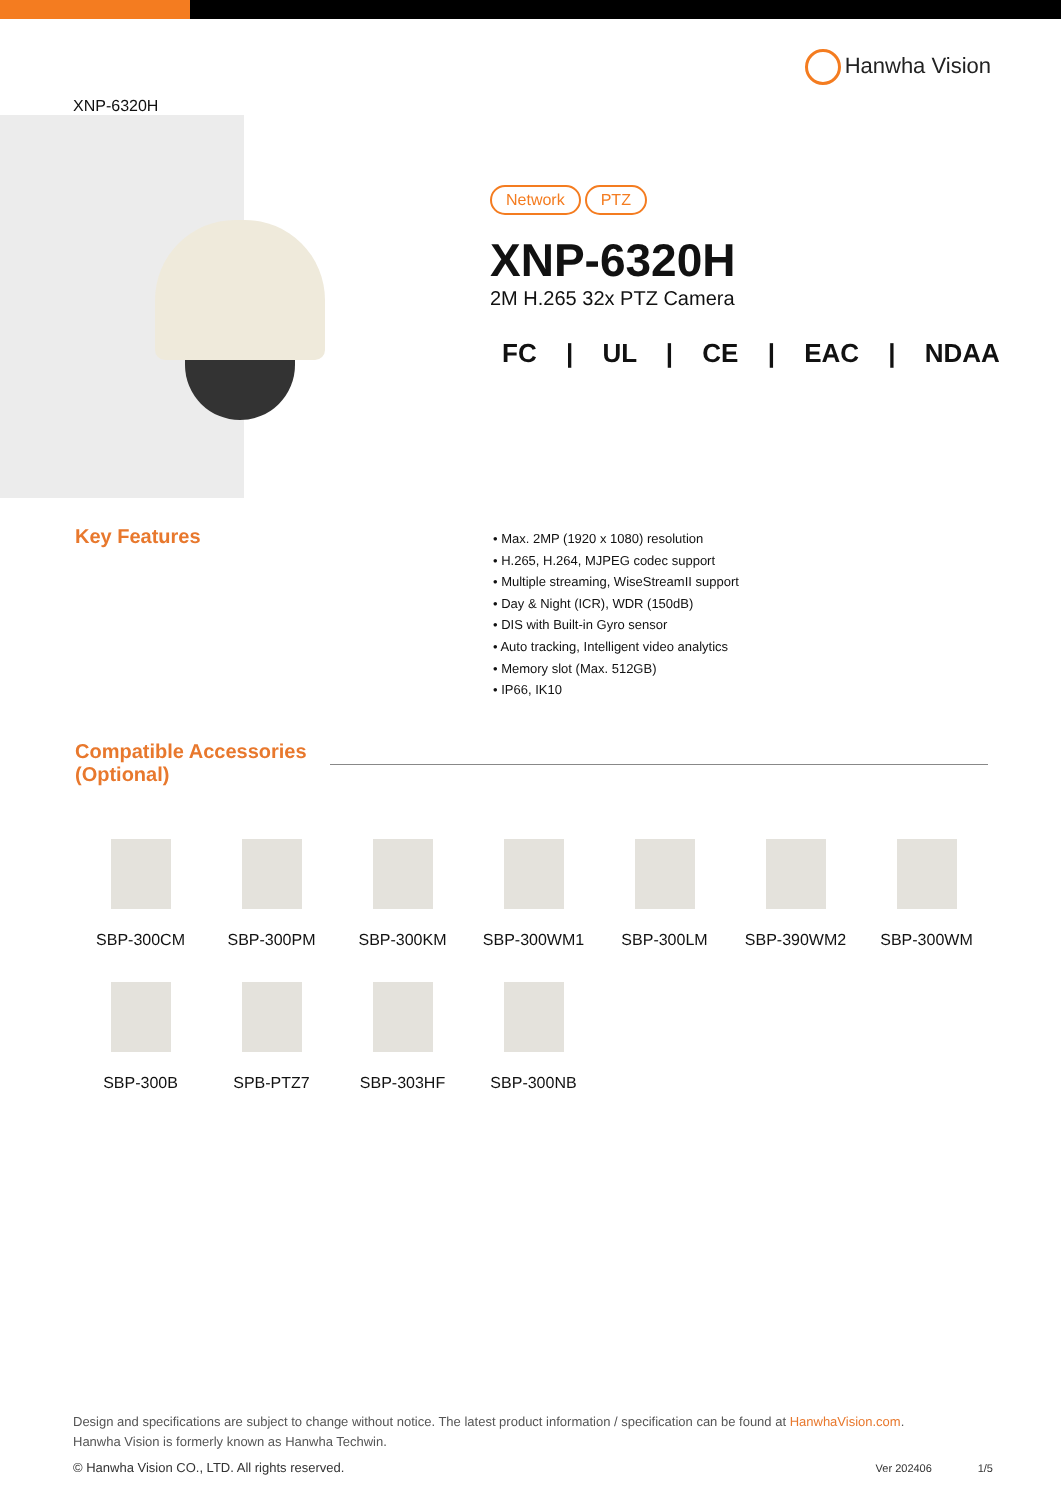XNP-6320H
Hanwha Vision
Network PTZ
XNP-6320H
2M H.265 32x PTZ Camera
FC | UL | CE | EAC | NDAA
Key Features
• Max. 2MP (1920 x 1080) resolution
• H.265, H.264, MJPEG codec support
• Multiple streaming, WiseStreamII support
• Day & Night (ICR), WDR (150dB)
• DIS with Built-in Gyro sensor
• Auto tracking, Intelligent video analytics
• Memory slot (Max. 512GB)
• IP66, IK10
Compatible Accessories
(Optional)
SBP-300CM
SBP-300PM
SBP-300KM
SBP-300WM1
SBP-300LM
SBP-390WM2
SBP-300WM
SBP-300B
SPB-PTZ7
SBP-303HF
SBP-300NB
Design and specifications are subject to change without notice. The latest product information / specification can be found at HanwhaVision.com.
Hanwha Vision is formerly known as Hanwha Techwin.
© Hanwha Vision CO., LTD. All rights reserved. Ver 202406 1/5